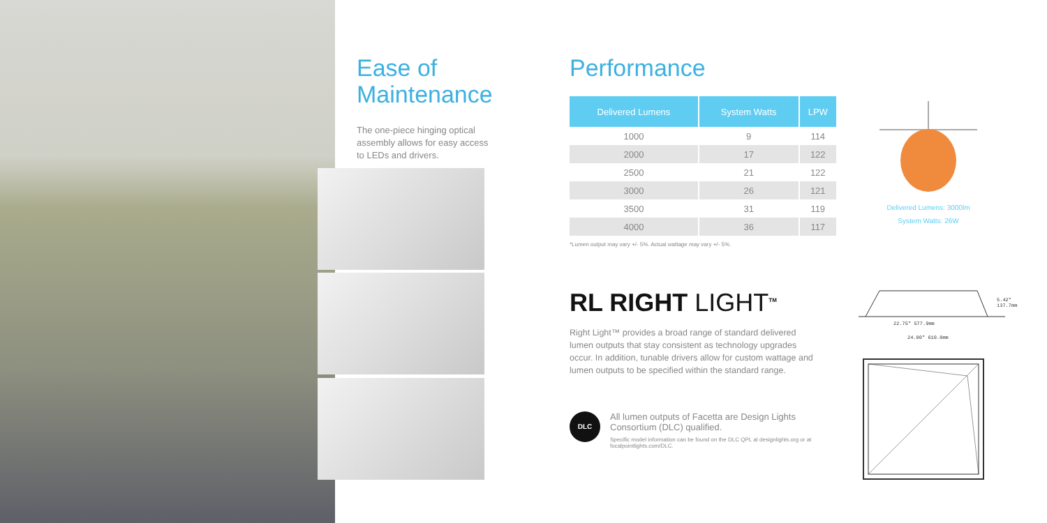Ease of Maintenance
The one-piece hinging optical assembly allows for easy access to LEDs and drivers.
Performance
| Delivered Lumens | System Watts | LPW |
| --- | --- | --- |
| 1000 | 9 | 114 |
| 2000 | 17 | 122 |
| 2500 | 21 | 122 |
| 3000 | 26 | 121 |
| 3500 | 31 | 119 |
| 4000 | 36 | 117 |
*Lumen output may vary +/- 5%. Actual wattage may vary +/- 5%.
RL RIGHT LIGHT<sup>TM</sup>
Right Light™ provides a broad range of standard delivered lumen outputs that stay consistent as technology upgrades occur. In addition, tunable drivers allow for custom wattage and lumen outputs to be specified within the standard range.
DLC
All lumen outputs of Facetta are Design Lights Consortium (DLC) qualified.
Specific model information can be found on the DLC QPL at designlights.org or at focalpointlights.com/DLC.
Delivered Lumens: 3000lm
System Watts: 26W
22.75" 577.9mm
24.00" 610.0mm
5.42" 137.7mm